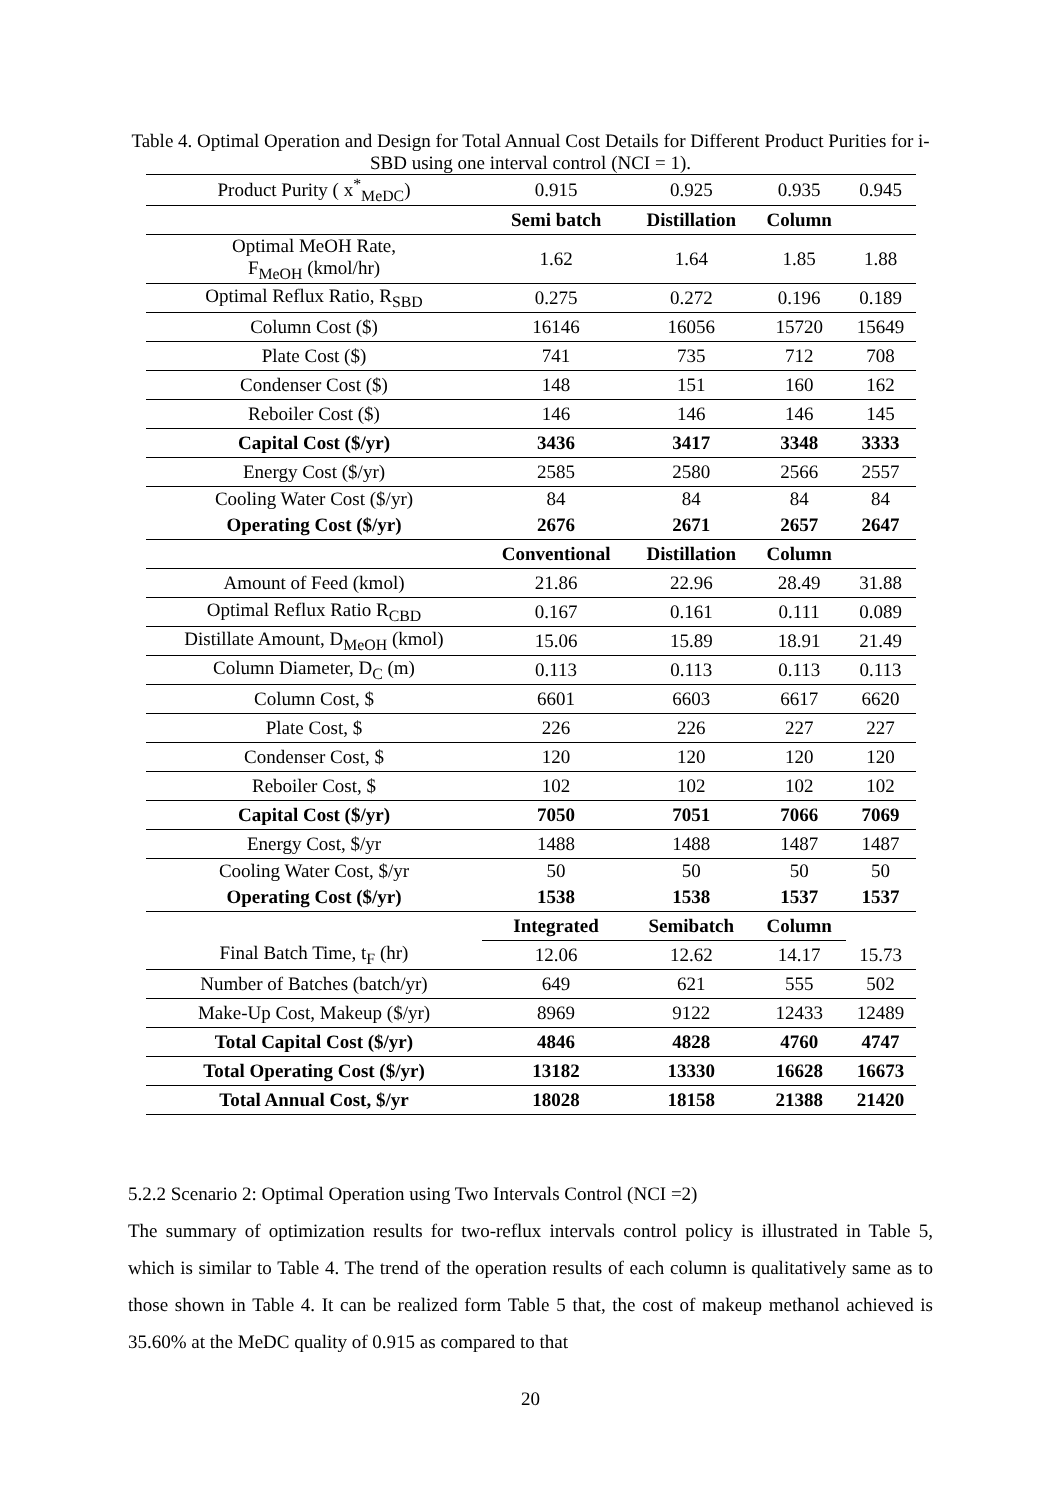Table 4. Optimal Operation and Design for Total Annual Cost Details for Different Product Purities for i-SBD using one interval control (NCI = 1).
| Product Purity ( x<sup>*</sup><sub>MeDC</sub>) | 0.915 | 0.925 | 0.935 | 0.945 |
| | Semi batch | Distillation | Column | |
| Optimal MeOH Rate, F<sub>MeOH</sub> (kmol/hr) | 1.62 | 1.64 | 1.85 | 1.88 |
| Optimal Reflux Ratio, R<sub>SBD</sub> | 0.275 | 0.272 | 0.196 | 0.189 |
| Column Cost ($) | 16146 | 16056 | 15720 | 15649 |
| Plate Cost ($) | 741 | 735 | 712 | 708 |
| Condenser Cost ($) | 148 | 151 | 160 | 162 |
| Reboiler Cost ($) | 146 | 146 | 146 | 145 |
| Capital Cost ($/yr) | 3436 | 3417 | 3348 | 3333 |
| Energy Cost ($/yr) | 2585 | 2580 | 2566 | 2557 |
| Cooling Water Cost ($/yr) | 84 | 84 | 84 | 84 |
| Operating Cost ($/yr) | 2676 | 2671 | 2657 | 2647 |
| | Conventional | Distillation | Column | |
| Amount of Feed (kmol) | 21.86 | 22.96 | 28.49 | 31.88 |
| Optimal Reflux Ratio R<sub>CBD</sub> | 0.167 | 0.161 | 0.111 | 0.089 |
| Distillate Amount, D<sub>MeOH</sub> (kmol) | 15.06 | 15.89 | 18.91 | 21.49 |
| Column Diameter, D<sub>C</sub> (m) | 0.113 | 0.113 | 0.113 | 0.113 |
| Column Cost, $ | 6601 | 6603 | 6617 | 6620 |
| Plate Cost, $ | 226 | 226 | 227 | 227 |
| Condenser Cost, $ | 120 | 120 | 120 | 120 |
| Reboiler Cost, $ | 102 | 102 | 102 | 102 |
| Capital Cost ($/yr) | 7050 | 7051 | 7066 | 7069 |
| Energy Cost, $/yr | 1488 | 1488 | 1487 | 1487 |
| Cooling Water Cost, $/yr | 50 | 50 | 50 | 50 |
| Operating Cost ($/yr) | 1538 | 1538 | 1537 | 1537 |
| | Integrated | Semibatch | Column | |
| Final Batch Time, t<sub>F</sub> (hr) | 12.06 | 12.62 | 14.17 | 15.73 |
| Number of Batches (batch/yr) | 649 | 621 | 555 | 502 |
| Make-Up Cost, Makeup ($/yr) | 8969 | 9122 | 12433 | 12489 |
| Total Capital Cost ($/yr) | 4846 | 4828 | 4760 | 4747 |
| Total Operating Cost ($/yr) | 13182 | 13330 | 16628 | 16673 |
| Total Annual Cost, $/yr | 18028 | 18158 | 21388 | 21420 |
5.2.2 Scenario 2: Optimal Operation using Two Intervals Control (NCI =2)
The summary of optimization results for two-reflux intervals control policy is illustrated in Table 5, which is similar to Table 4. The trend of the operation results of each column is qualitatively same as to those shown in Table 4. It can be realized form Table 5 that, the cost of makeup methanol achieved is 35.60% at the MeDC quality of 0.915 as compared to that
20